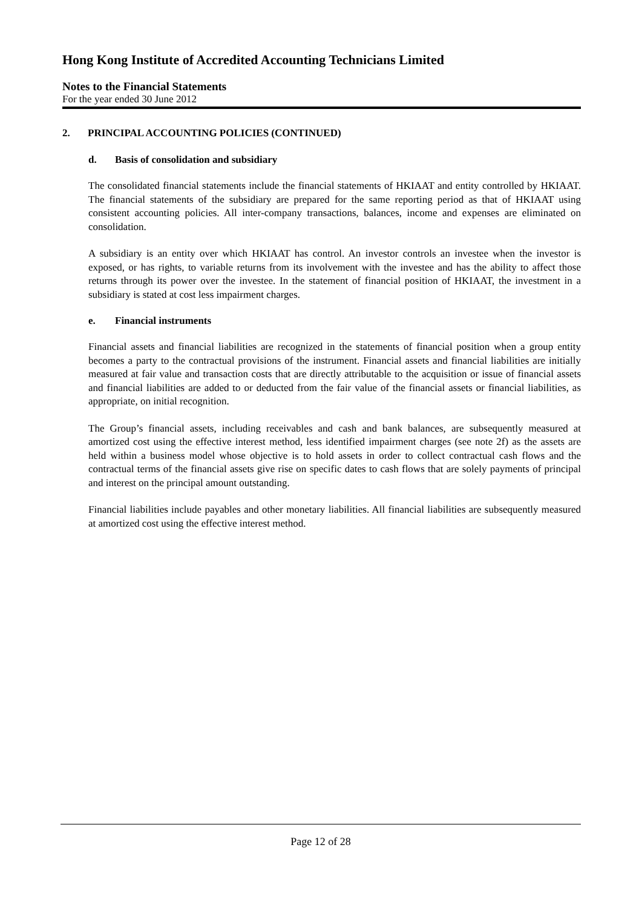Hong Kong Institute of Accredited Accounting Technicians Limited
Notes to the Financial Statements
For the year ended 30 June 2012
2. PRINCIPAL ACCOUNTING POLICIES (CONTINUED)
d. Basis of consolidation and subsidiary
The consolidated financial statements include the financial statements of HKIAAT and entity controlled by HKIAAT. The financial statements of the subsidiary are prepared for the same reporting period as that of HKIAAT using consistent accounting policies. All inter-company transactions, balances, income and expenses are eliminated on consolidation.
A subsidiary is an entity over which HKIAAT has control. An investor controls an investee when the investor is exposed, or has rights, to variable returns from its involvement with the investee and has the ability to affect those returns through its power over the investee. In the statement of financial position of HKIAAT, the investment in a subsidiary is stated at cost less impairment charges.
e. Financial instruments
Financial assets and financial liabilities are recognized in the statements of financial position when a group entity becomes a party to the contractual provisions of the instrument. Financial assets and financial liabilities are initially measured at fair value and transaction costs that are directly attributable to the acquisition or issue of financial assets and financial liabilities are added to or deducted from the fair value of the financial assets or financial liabilities, as appropriate, on initial recognition.
The Group’s financial assets, including receivables and cash and bank balances, are subsequently measured at amortized cost using the effective interest method, less identified impairment charges (see note 2f) as the assets are held within a business model whose objective is to hold assets in order to collect contractual cash flows and the contractual terms of the financial assets give rise on specific dates to cash flows that are solely payments of principal and interest on the principal amount outstanding.
Financial liabilities include payables and other monetary liabilities. All financial liabilities are subsequently measured at amortized cost using the effective interest method.
Page 12 of 28